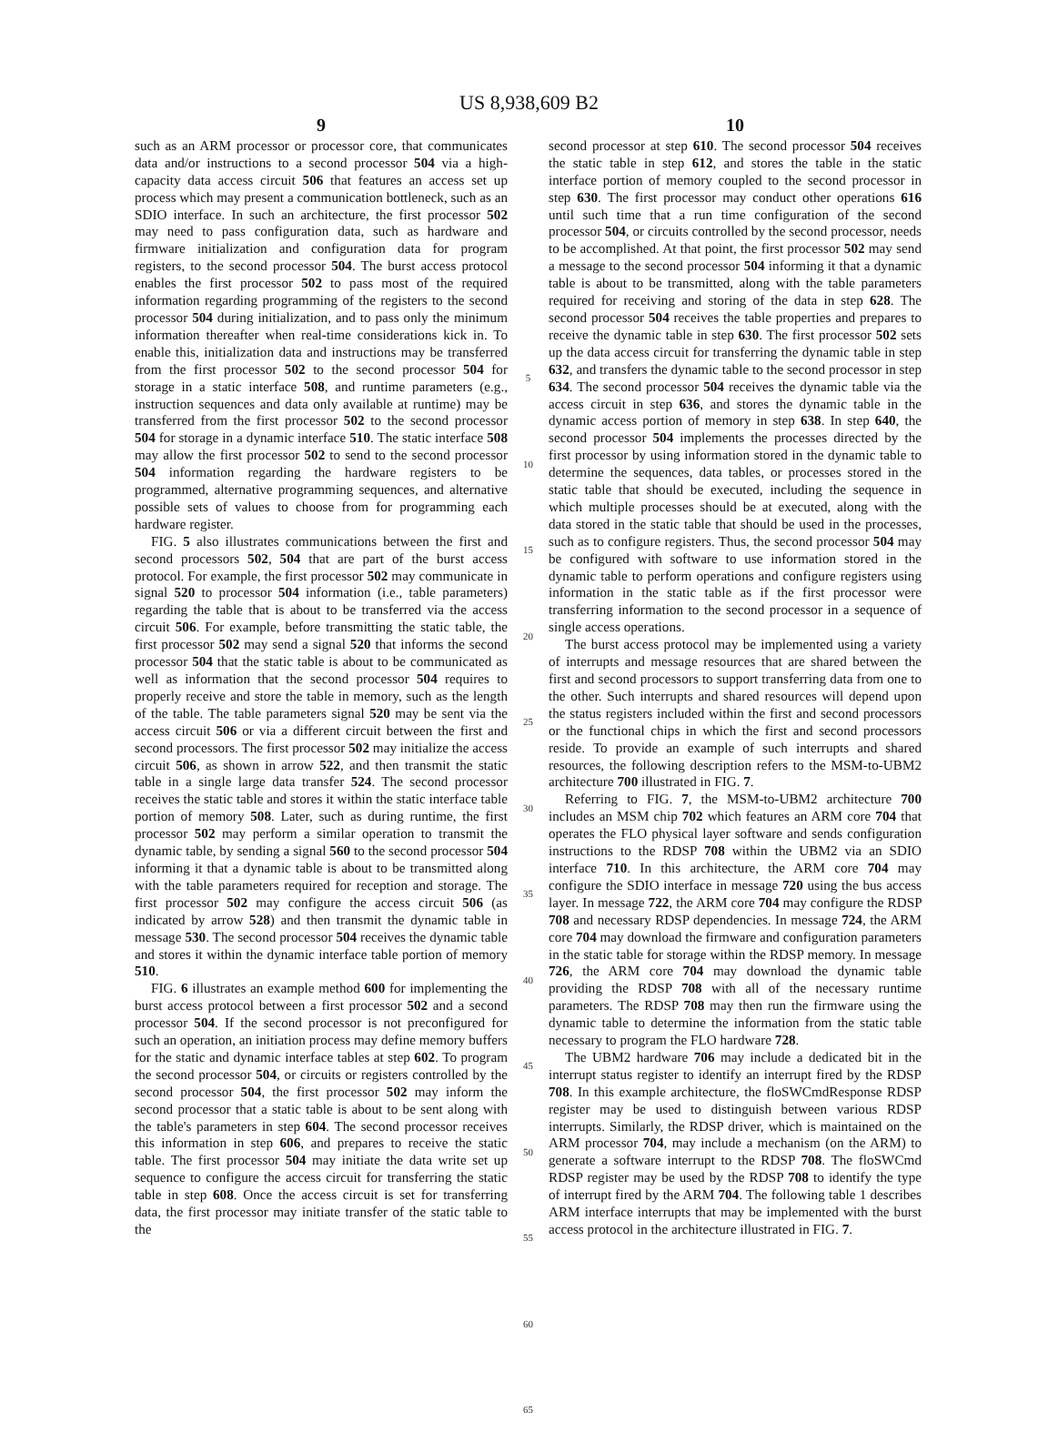US 8,938,609 B2
9
such as an ARM processor or processor core, that communicates data and/or instructions to a second processor 504 via a high-capacity data access circuit 506 that features an access set up process which may present a communication bottleneck, such as an SDIO interface. In such an architecture, the first processor 502 may need to pass configuration data, such as hardware and firmware initialization and configuration data for program registers, to the second processor 504. The burst access protocol enables the first processor 502 to pass most of the required information regarding programming of the registers to the second processor 504 during initialization, and to pass only the minimum information thereafter when real-time considerations kick in. To enable this, initialization data and instructions may be transferred from the first processor 502 to the second processor 504 for storage in a static interface 508, and runtime parameters (e.g., instruction sequences and data only available at runtime) may be transferred from the first processor 502 to the second processor 504 for storage in a dynamic interface 510. The static interface 508 may allow the first processor 502 to send to the second processor 504 information regarding the hardware registers to be programmed, alternative programming sequences, and alternative possible sets of values to choose from for programming each hardware register.
FIG. 5 also illustrates communications between the first and second processors 502, 504 that are part of the burst access protocol. For example, the first processor 502 may communicate in signal 520 to processor 504 information (i.e., table parameters) regarding the table that is about to be transferred via the access circuit 506. For example, before transmitting the static table, the first processor 502 may send a signal 520 that informs the second processor 504 that the static table is about to be communicated as well as information that the second processor 504 requires to properly receive and store the table in memory, such as the length of the table. The table parameters signal 520 may be sent via the access circuit 506 or via a different circuit between the first and second processors. The first processor 502 may initialize the access circuit 506, as shown in arrow 522, and then transmit the static table in a single large data transfer 524. The second processor receives the static table and stores it within the static interface table portion of memory 508. Later, such as during runtime, the first processor 502 may perform a similar operation to transmit the dynamic table, by sending a signal 560 to the second processor 504 informing it that a dynamic table is about to be transmitted along with the table parameters required for reception and storage. The first processor 502 may configure the access circuit 506 (as indicated by arrow 528) and then transmit the dynamic table in message 530. The second processor 504 receives the dynamic table and stores it within the dynamic interface table portion of memory 510.
FIG. 6 illustrates an example method 600 for implementing the burst access protocol between a first processor 502 and a second processor 504. If the second processor is not preconfigured for such an operation, an initiation process may define memory buffers for the static and dynamic interface tables at step 602. To program the second processor 504, or circuits or registers controlled by the second processor 504, the first processor 502 may inform the second processor that a static table is about to be sent along with the table's parameters in step 604. The second processor receives this information in step 606, and prepares to receive the static table. The first processor 504 may initiate the data write set up sequence to configure the access circuit for transferring the static table in step 608. Once the access circuit is set for transferring data, the first processor may initiate transfer of the static table to the
5
10
15
20
25
30
35
40
45
50
55
60
65
10
second processor at step 610. The second processor 504 receives the static table in step 612, and stores the table in the static interface portion of memory coupled to the second processor in step 630. The first processor may conduct other operations 616 until such time that a run time configuration of the second processor 504, or circuits controlled by the second processor, needs to be accomplished. At that point, the first processor 502 may send a message to the second processor 504 informing it that a dynamic table is about to be transmitted, along with the table parameters required for receiving and storing of the data in step 628. The second processor 504 receives the table properties and prepares to receive the dynamic table in step 630. The first processor 502 sets up the data access circuit for transferring the dynamic table in step 632, and transfers the dynamic table to the second processor in step 634. The second processor 504 receives the dynamic table via the access circuit in step 636, and stores the dynamic table in the dynamic access portion of memory in step 638. In step 640, the second processor 504 implements the processes directed by the first processor by using information stored in the dynamic table to determine the sequences, data tables, or processes stored in the static table that should be executed, including the sequence in which multiple processes should be at executed, along with the data stored in the static table that should be used in the processes, such as to configure registers. Thus, the second processor 504 may be configured with software to use information stored in the dynamic table to perform operations and configure registers using information in the static table as if the first processor were transferring information to the second processor in a sequence of single access operations.
The burst access protocol may be implemented using a variety of interrupts and message resources that are shared between the first and second processors to support transferring data from one to the other. Such interrupts and shared resources will depend upon the status registers included within the first and second processors or the functional chips in which the first and second processors reside. To provide an example of such interrupts and shared resources, the following description refers to the MSM-to-UBM2 architecture 700 illustrated in FIG. 7.
Referring to FIG. 7, the MSM-to-UBM2 architecture 700 includes an MSM chip 702 which features an ARM core 704 that operates the FLO physical layer software and sends configuration instructions to the RDSP 708 within the UBM2 via an SDIO interface 710. In this architecture, the ARM core 704 may configure the SDIO interface in message 720 using the bus access layer. In message 722, the ARM core 704 may configure the RDSP 708 and necessary RDSP dependencies. In message 724, the ARM core 704 may download the firmware and configuration parameters in the static table for storage within the RDSP memory. In message 726, the ARM core 704 may download the dynamic table providing the RDSP 708 with all of the necessary runtime parameters. The RDSP 708 may then run the firmware using the dynamic table to determine the information from the static table necessary to program the FLO hardware 728.
The UBM2 hardware 706 may include a dedicated bit in the interrupt status register to identify an interrupt fired by the RDSP 708. In this example architecture, the floSWCmdResponse RDSP register may be used to distinguish between various RDSP interrupts. Similarly, the RDSP driver, which is maintained on the ARM processor 704, may include a mechanism (on the ARM) to generate a software interrupt to the RDSP 708. The floSWCmd RDSP register may be used by the RDSP 708 to identify the type of interrupt fired by the ARM 704. The following table 1 describes ARM interface interrupts that may be implemented with the burst access protocol in the architecture illustrated in FIG. 7.